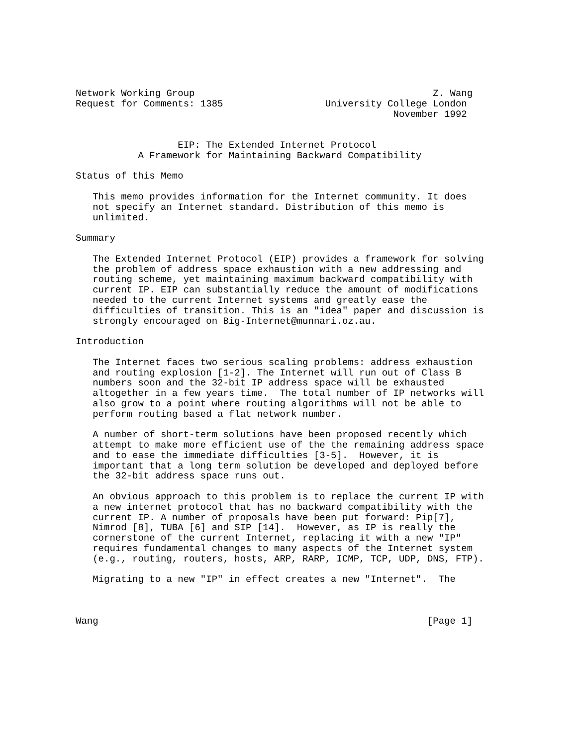Network Working Group                                          Z. Wang
Request for Comments: 1385                  University College London
                                                        November 1992


                  EIP: The Extended Internet Protocol
           A Framework for Maintaining Backward Compatibility

Status of this Memo

   This memo provides information for the Internet community. It does
   not specify an Internet standard. Distribution of this memo is
   unlimited.

Summary

   The Extended Internet Protocol (EIP) provides a framework for solving
   the problem of address space exhaustion with a new addressing and
   routing scheme, yet maintaining maximum backward compatibility with
   current IP. EIP can substantially reduce the amount of modifications
   needed to the current Internet systems and greatly ease the
   difficulties of transition. This is an "idea" paper and discussion is
   strongly encouraged on Big-Internet@munnari.oz.au.

Introduction

   The Internet faces two serious scaling problems: address exhaustion
   and routing explosion [1-2]. The Internet will run out of Class B
   numbers soon and the 32-bit IP address space will be exhausted
   altogether in a few years time.  The total number of IP networks will
   also grow to a point where routing algorithms will not be able to
   perform routing based a flat network number.

   A number of short-term solutions have been proposed recently which
   attempt to make more efficient use of the the remaining address space
   and to ease the immediate difficulties [3-5].  However, it is
   important that a long term solution be developed and deployed before
   the 32-bit address space runs out.

   An obvious approach to this problem is to replace the current IP with
   a new internet protocol that has no backward compatibility with the
   current IP. A number of proposals have been put forward: Pip[7],
   Nimrod [8], TUBA [6] and SIP [14].  However, as IP is really the
   cornerstone of the current Internet, replacing it with a new "IP"
   requires fundamental changes to many aspects of the Internet system
   (e.g., routing, routers, hosts, ARP, RARP, ICMP, TCP, UDP, DNS, FTP).

   Migrating to a new "IP" in effect creates a new "Internet".  The



Wang                                                          [Page 1]